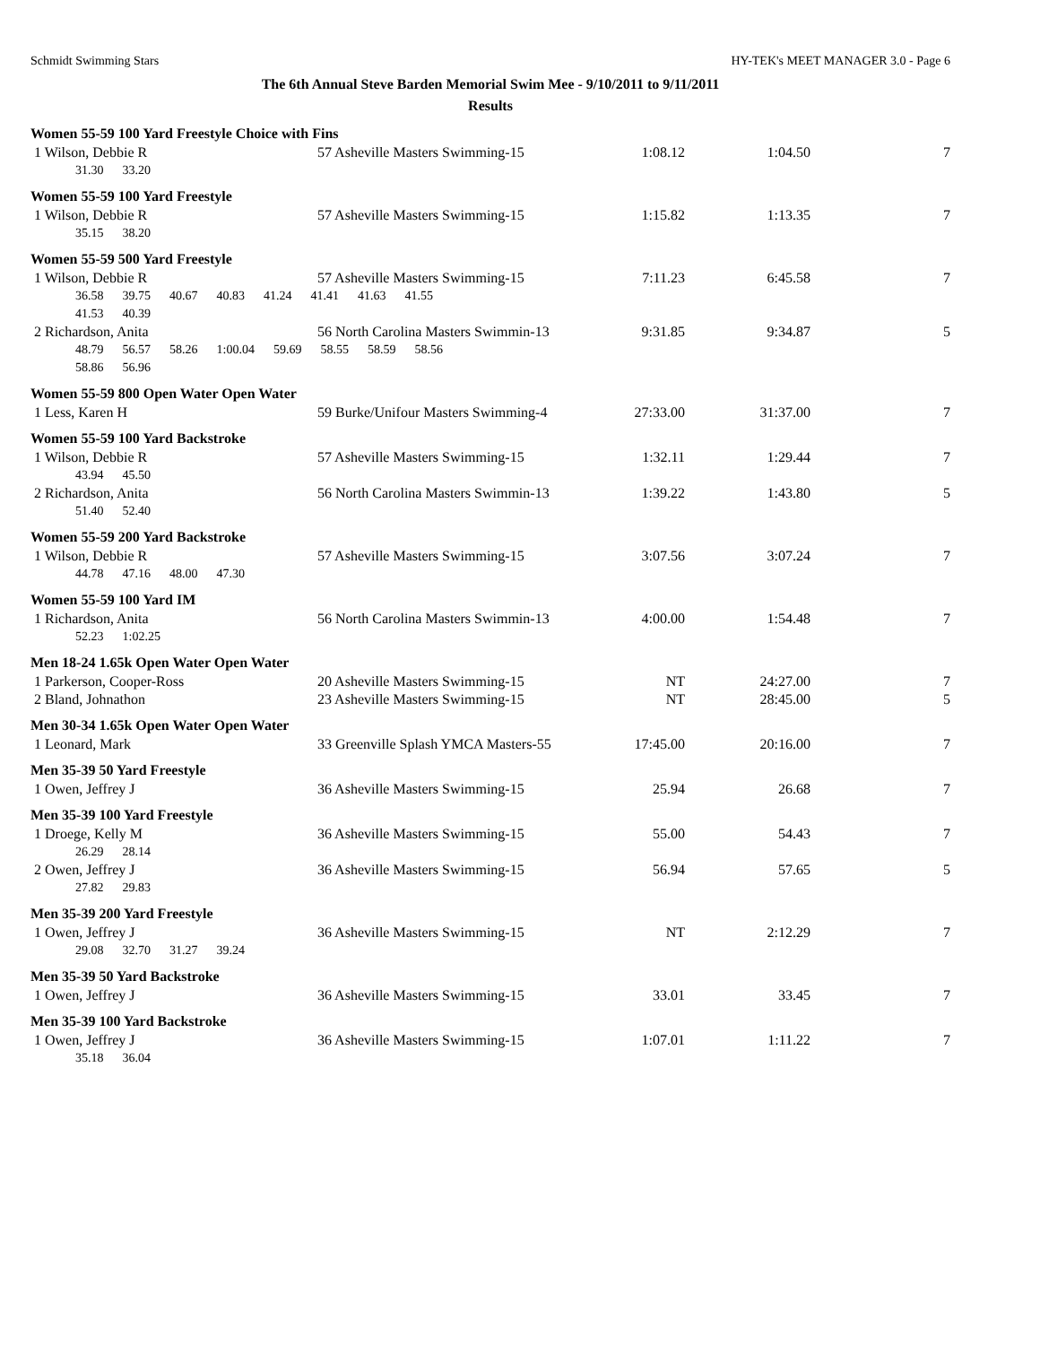Schmidt Swimming Stars HY-TEK's MEET MANAGER 3.0 - Page 6
The 6th Annual Steve Barden Memorial Swim Mee - 9/10/2011 to 9/11/2011
Results
Women 55-59 100 Yard Freestyle Choice with Fins
| 1 Wilson, Debbie R | 57 Asheville Masters Swimming-15 | 1:08.12 | 1:04.50 | 7 |
| 31.30 33.20 | | | | |
Women 55-59 100 Yard Freestyle
| 1 Wilson, Debbie R | 57 Asheville Masters Swimming-15 | 1:15.82 | 1:13.35 | 7 |
| 35.15 38.20 | | | | |
Women 55-59 500 Yard Freestyle
| 1 Wilson, Debbie R | 57 Asheville Masters Swimming-15 | 7:11.23 | 6:45.58 | 7 |
| 36.58 39.75 40.67 40.83 41.24 41.41 41.63 41.55 | | | | |
| 41.53 40.39 | | | | |
| 2 Richardson, Anita | 56 North Carolina Masters Swimmin-13 | 9:31.85 | 9:34.87 | 5 |
| 48.79 56.57 58.26 1:00.04 59.69 58.55 58.59 58.56 | | | | |
| 58.86 56.96 | | | | |
Women 55-59 800 Open Water Open Water
| 1 Less, Karen H | 59 Burke/Unifour Masters Swimming-4 | 27:33.00 | 31:37.00 | 7 |
Women 55-59 100 Yard Backstroke
| 1 Wilson, Debbie R | 57 Asheville Masters Swimming-15 | 1:32.11 | 1:29.44 | 7 |
| 43.94 45.50 | | | | |
| 2 Richardson, Anita | 56 North Carolina Masters Swimmin-13 | 1:39.22 | 1:43.80 | 5 |
| 51.40 52.40 | | | | |
Women 55-59 200 Yard Backstroke
| 1 Wilson, Debbie R | 57 Asheville Masters Swimming-15 | 3:07.56 | 3:07.24 | 7 |
| 44.78 47.16 48.00 47.30 | | | | |
Women 55-59 100 Yard IM
| 1 Richardson, Anita | 56 North Carolina Masters Swimmin-13 | 4:00.00 | 1:54.48 | 7 |
| 52.23 1:02.25 | | | | |
Men 18-24 1.65k Open Water Open Water
| 1 Parkerson, Cooper-Ross | 20 Asheville Masters Swimming-15 | NT | 24:27.00 | 7 |
| 2 Bland, Johnathon | 23 Asheville Masters Swimming-15 | NT | 28:45.00 | 5 |
Men 30-34 1.65k Open Water Open Water
| 1 Leonard, Mark | 33 Greenville Splash YMCA Masters-55 | 17:45.00 | 20:16.00 | 7 |
Men 35-39 50 Yard Freestyle
| 1 Owen, Jeffrey J | 36 Asheville Masters Swimming-15 | 25.94 | 26.68 | 7 |
Men 35-39 100 Yard Freestyle
| 1 Droege, Kelly M | 36 Asheville Masters Swimming-15 | 55.00 | 54.43 | 7 |
| 26.29 28.14 | | | | |
| 2 Owen, Jeffrey J | 36 Asheville Masters Swimming-15 | 56.94 | 57.65 | 5 |
| 27.82 29.83 | | | | |
Men 35-39 200 Yard Freestyle
| 1 Owen, Jeffrey J | 36 Asheville Masters Swimming-15 | NT | 2:12.29 | 7 |
| 29.08 32.70 31.27 39.24 | | | | |
Men 35-39 50 Yard Backstroke
| 1 Owen, Jeffrey J | 36 Asheville Masters Swimming-15 | 33.01 | 33.45 | 7 |
Men 35-39 100 Yard Backstroke
| 1 Owen, Jeffrey J | 36 Asheville Masters Swimming-15 | 1:07.01 | 1:11.22 | 7 |
| 35.18 36.04 | | | | |